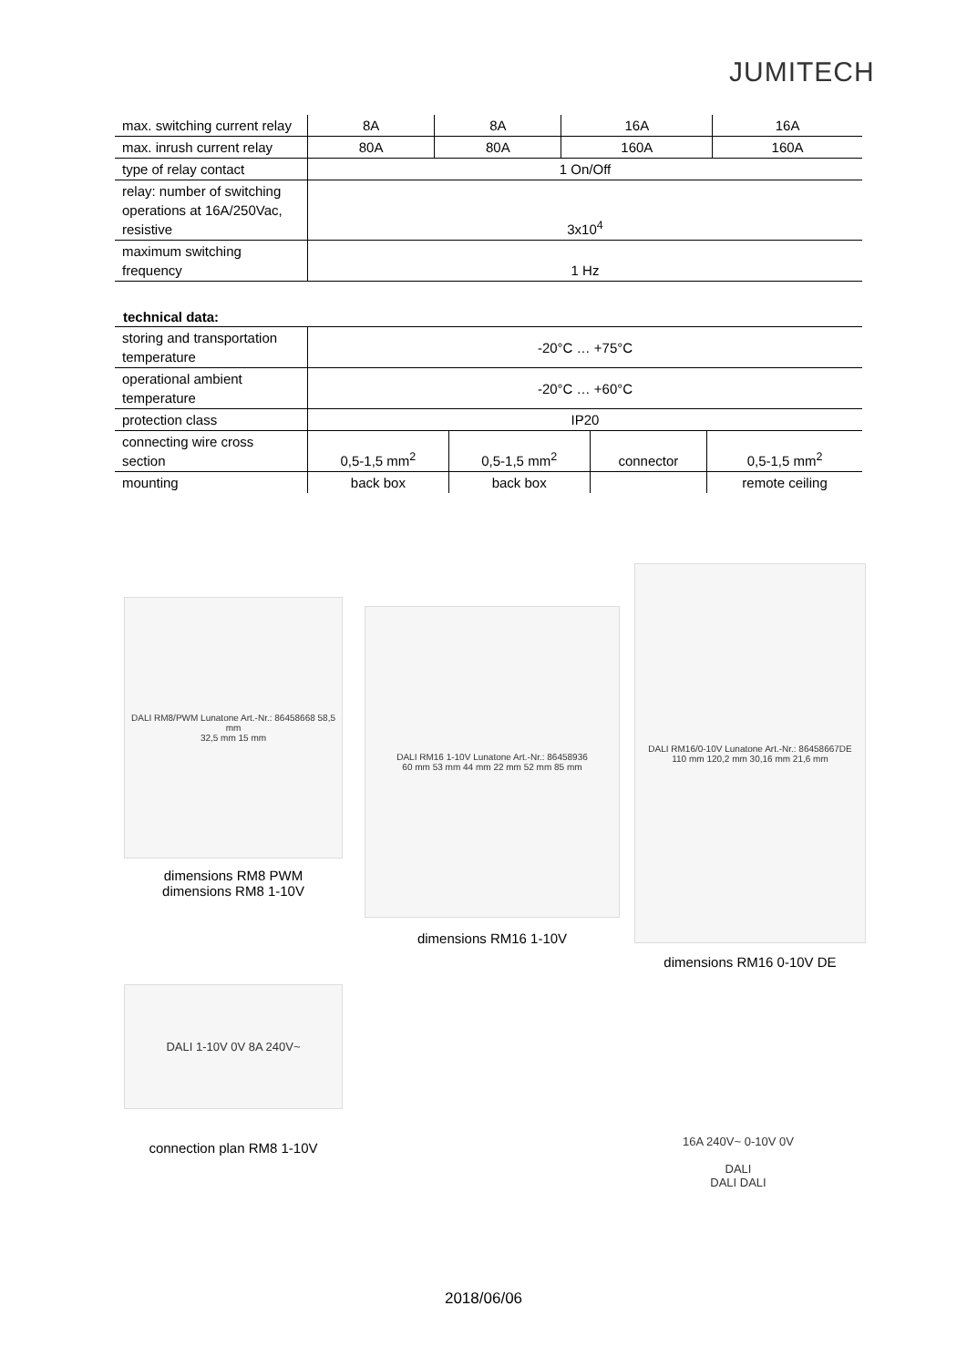JUMITECH
| max. switching current relay | 8A | 8A | 16A | 16A |
| max. inrush current relay | 80A | 80A | 160A | 160A |
| type of relay contact | 1 On/Off | | | |
| relay: number of switching operations at 16A/250Vac, resistive | 3x10<sup>4</sup> | | | |
| maximum switching frequency | 1 Hz | | | |
technical data:
| storing and transportation temperature | -20°C … +75°C | | | |
| operational ambient temperature | -20°C … +60°C | | | |
| protection class | IP20 | | | |
| connecting wire cross section | 0,5-1,5 mm<sup>2</sup> | 0,5-1,5 mm<sup>2</sup> | connector | 0,5-1,5 mm<sup>2</sup> |
| mounting | back box | back box | | remote ceiling |
DALI RM8/PWM Lunatone Art.-Nr.: 86458668 58,5 mm
32,5 mm 15 mm
dimensions RM8 PWM
dimensions RM8 1-10V
DALI RM16 1-10V Lunatone Art.-Nr.: 86458936
60 mm 53 mm 44 mm 22 mm 52 mm 85 mm
dimensions RM16 1-10V
DALI RM16/0-10V Lunatone Art.-Nr.: 86458667DE
110 mm 120,2 mm 30,16 mm 21,6 mm
dimensions RM16 0-10V DE
DALI 1-10V 0V 8A 240V~
connection plan RM8 1-10V
16A 240V~ 0-10V 0V
DALI
DALI DALI
2018/06/06